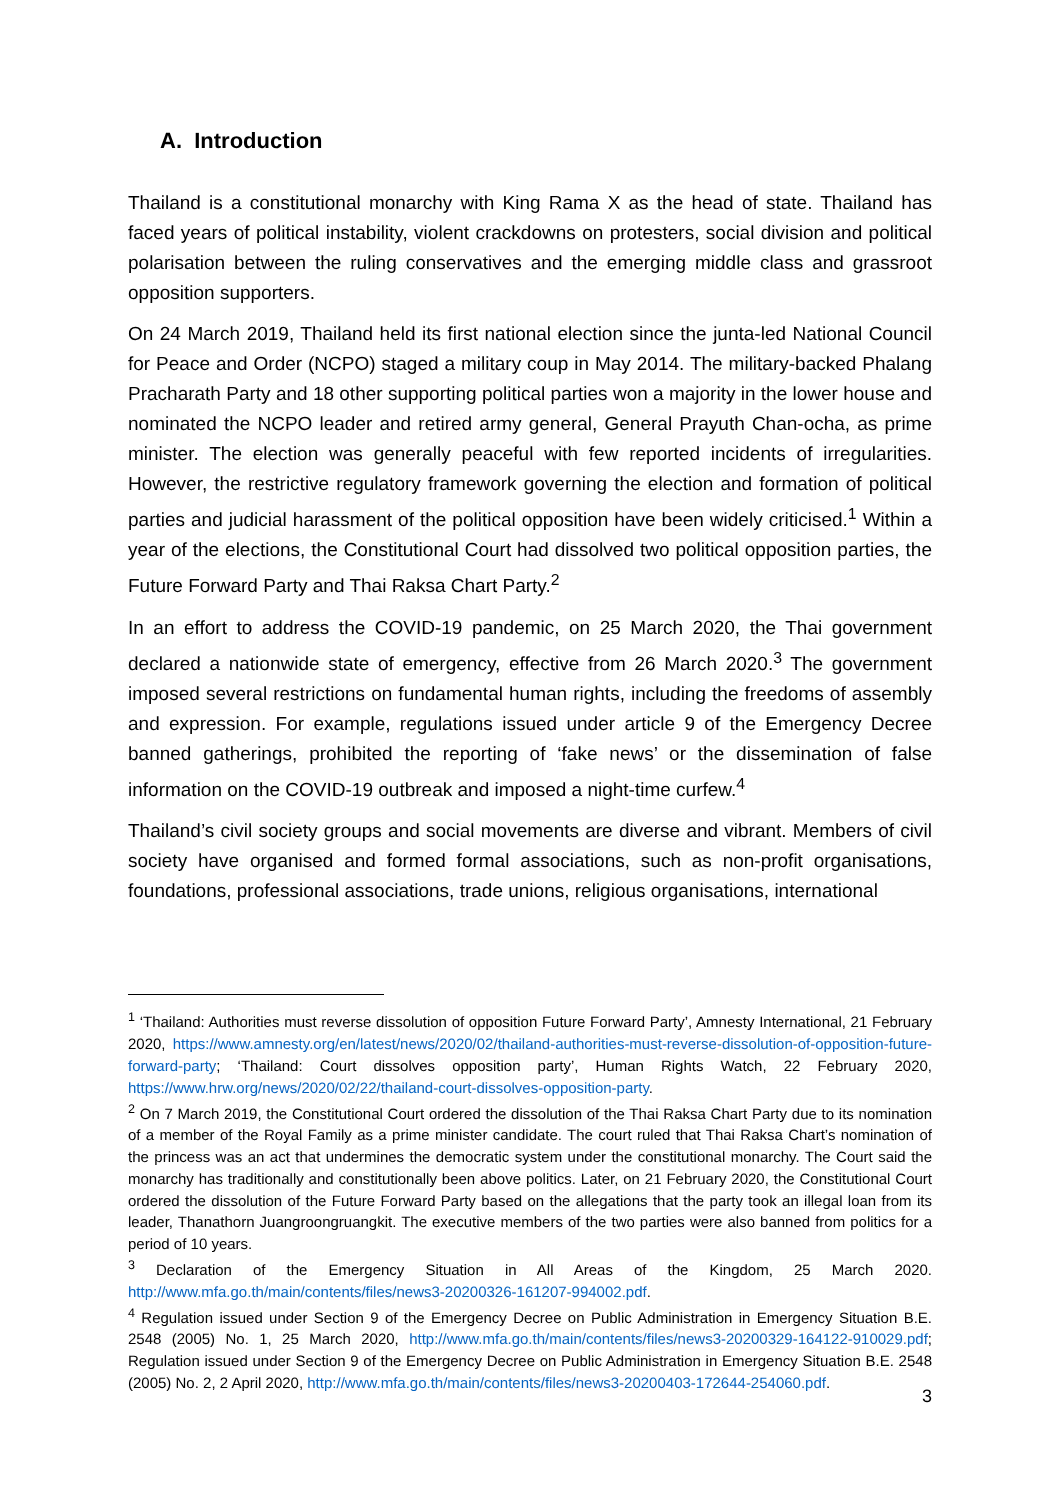A. Introduction
Thailand is a constitutional monarchy with King Rama X as the head of state. Thailand has faced years of political instability, violent crackdowns on protesters, social division and political polarisation between the ruling conservatives and the emerging middle class and grassroot opposition supporters.
On 24 March 2019, Thailand held its first national election since the junta-led National Council for Peace and Order (NCPO) staged a military coup in May 2014. The military-backed Phalang Pracharath Party and 18 other supporting political parties won a majority in the lower house and nominated the NCPO leader and retired army general, General Prayuth Chan-ocha, as prime minister. The election was generally peaceful with few reported incidents of irregularities. However, the restrictive regulatory framework governing the election and formation of political parties and judicial harassment of the political opposition have been widely criticised.<sup>1</sup> Within a year of the elections, the Constitutional Court had dissolved two political opposition parties, the Future Forward Party and Thai Raksa Chart Party.<sup>2</sup>
In an effort to address the COVID-19 pandemic, on 25 March 2020, the Thai government declared a nationwide state of emergency, effective from 26 March 2020.<sup>3</sup> The government imposed several restrictions on fundamental human rights, including the freedoms of assembly and expression. For example, regulations issued under article 9 of the Emergency Decree banned gatherings, prohibited the reporting of ‘fake news’ or the dissemination of false information on the COVID-19 outbreak and imposed a night-time curfew.<sup>4</sup>
Thailand’s civil society groups and social movements are diverse and vibrant. Members of civil society have organised and formed formal associations, such as non-profit organisations, foundations, professional associations, trade unions, religious organisations, international
<sup>1</sup> ‘Thailand: Authorities must reverse dissolution of opposition Future Forward Party’, Amnesty International, 21 February 2020, https://www.amnesty.org/en/latest/news/2020/02/thailand-authorities-must-reverse-dissolution-of-opposition-future-forward-party; ‘Thailand: Court dissolves opposition party’, Human Rights Watch, 22 February 2020, https://www.hrw.org/news/2020/02/22/thailand-court-dissolves-opposition-party.
<sup>2</sup> On 7 March 2019, the Constitutional Court ordered the dissolution of the Thai Raksa Chart Party due to its nomination of a member of the Royal Family as a prime minister candidate. The court ruled that Thai Raksa Chart’s nomination of the princess was an act that undermines the democratic system under the constitutional monarchy. The Court said the monarchy has traditionally and constitutionally been above politics. Later, on 21 February 2020, the Constitutional Court ordered the dissolution of the Future Forward Party based on the allegations that the party took an illegal loan from its leader, Thanathorn Juangroongruangkit. The executive members of the two parties were also banned from politics for a period of 10 years.
<sup>3</sup> Declaration of the Emergency Situation in All Areas of the Kingdom, 25 March 2020. http://www.mfa.go.th/main/contents/files/news3-20200326-161207-994002.pdf.
<sup>4</sup> Regulation issued under Section 9 of the Emergency Decree on Public Administration in Emergency Situation B.E. 2548 (2005) No. 1, 25 March 2020, http://www.mfa.go.th/main/contents/files/news3-20200329-164122-910029.pdf; Regulation issued under Section 9 of the Emergency Decree on Public Administration in Emergency Situation B.E. 2548 (2005) No. 2, 2 April 2020, http://www.mfa.go.th/main/contents/files/news3-20200403-172644-254060.pdf.
3